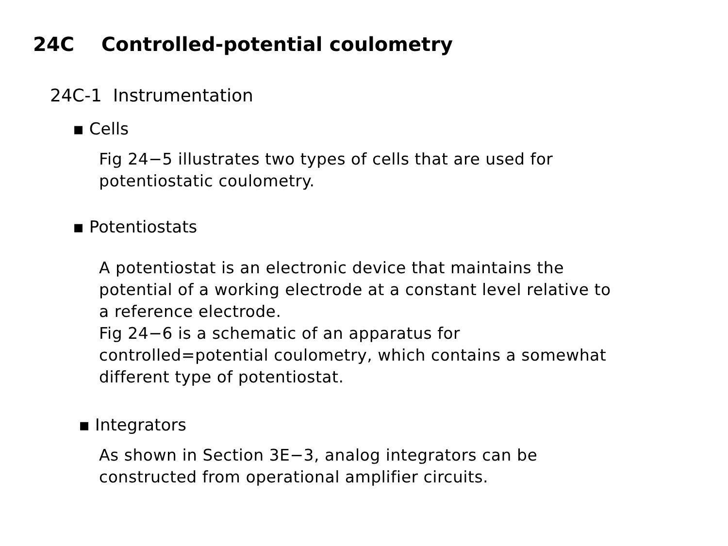24C Controlled-potential coulometry
24C-1 Instrumentation
▪ Cells
Fig 24−5 illustrates two types of cells that are used for
potentiostatic coulometry.
▪ Potentiostats
A potentiostat is an electronic device that maintains the
potential of a working electrode at a constant level relative to
a reference electrode.
Fig 24−6 is a schematic of an apparatus for
controlled=potential coulometry, which contains a somewhat
different type of potentiostat.
▪ Integrators
As shown in Section 3E−3, analog integrators can be
constructed from operational amplifier circuits.